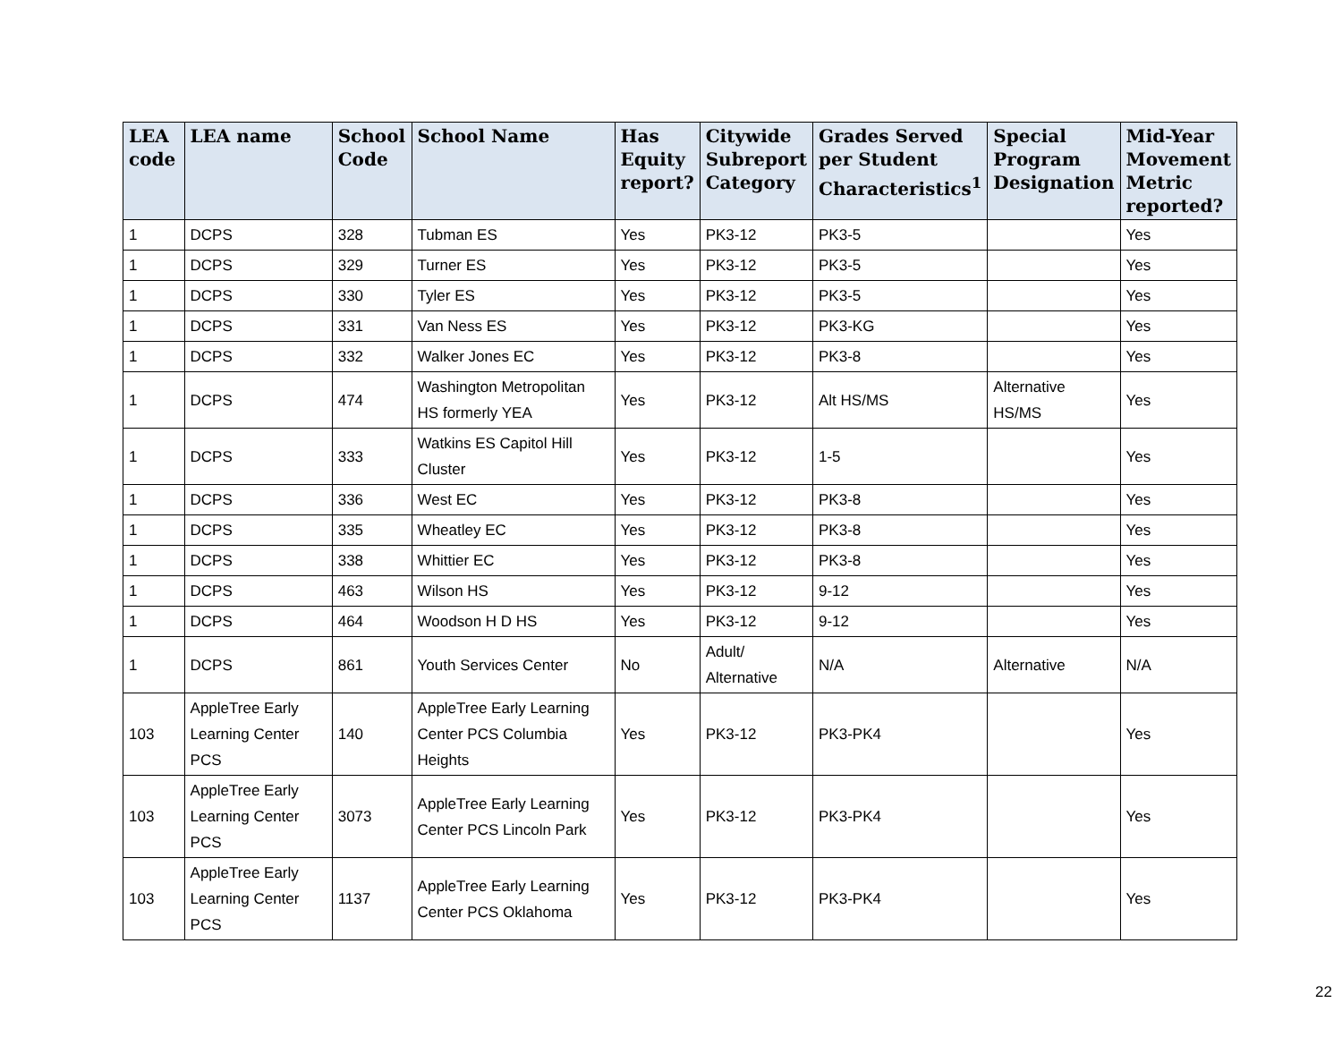| LEA code | LEA name | School Code | School Name | Has Equity report? | Citywide Subreport Category | Grades Served per Student Characteristics<sup>1</sup> | Special Program Designation | Mid-Year Movement Metric reported? |
| --- | --- | --- | --- | --- | --- | --- | --- | --- |
| 1 | DCPS | 328 | Tubman ES | Yes | PK3-12 | PK3-5 | | Yes |
| 1 | DCPS | 329 | Turner ES | Yes | PK3-12 | PK3-5 | | Yes |
| 1 | DCPS | 330 | Tyler ES | Yes | PK3-12 | PK3-5 | | Yes |
| 1 | DCPS | 331 | Van Ness ES | Yes | PK3-12 | PK3-KG | | Yes |
| 1 | DCPS | 332 | Walker Jones EC | Yes | PK3-12 | PK3-8 | | Yes |
| 1 | DCPS | 474 | Washington Metropolitan HS formerly YEA | Yes | PK3-12 | Alt HS/MS | Alternative HS/MS | Yes |
| 1 | DCPS | 333 | Watkins ES Capitol Hill Cluster | Yes | PK3-12 | 1-5 | | Yes |
| 1 | DCPS | 336 | West EC | Yes | PK3-12 | PK3-8 | | Yes |
| 1 | DCPS | 335 | Wheatley EC | Yes | PK3-12 | PK3-8 | | Yes |
| 1 | DCPS | 338 | Whittier EC | Yes | PK3-12 | PK3-8 | | Yes |
| 1 | DCPS | 463 | Wilson HS | Yes | PK3-12 | 9-12 | | Yes |
| 1 | DCPS | 464 | Woodson H D HS | Yes | PK3-12 | 9-12 | | Yes |
| 1 | DCPS | 861 | Youth Services Center | No | Adult/ Alternative | N/A | Alternative | N/A |
| 103 | AppleTree Early Learning Center PCS | 140 | AppleTree Early Learning Center PCS Columbia Heights | Yes | PK3-12 | PK3-PK4 | | Yes |
| 103 | AppleTree Early Learning Center PCS | 3073 | AppleTree Early Learning Center PCS Lincoln Park | Yes | PK3-12 | PK3-PK4 | | Yes |
| 103 | AppleTree Early Learning Center PCS | 1137 | AppleTree Early Learning Center PCS Oklahoma | Yes | PK3-12 | PK3-PK4 | | Yes |
22